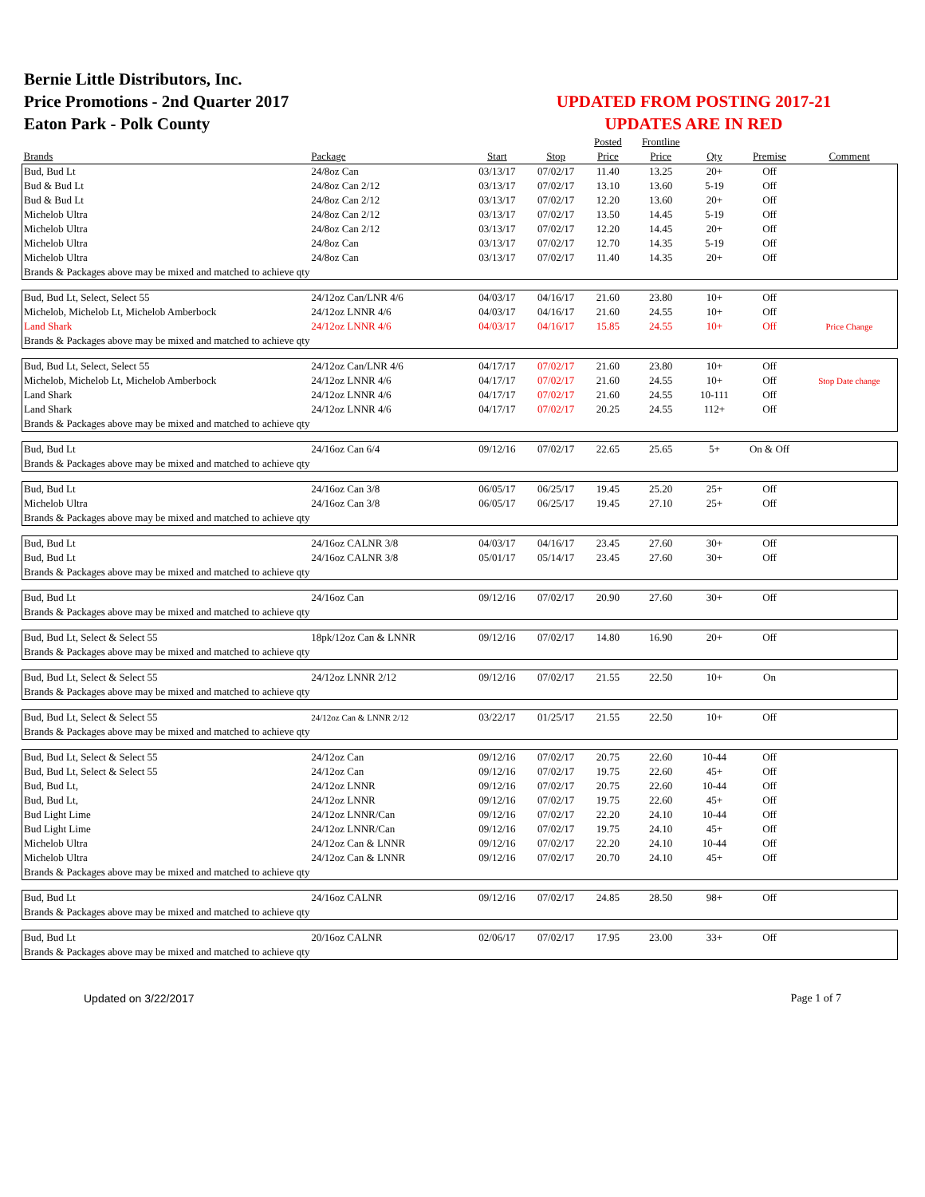Bernie Little Distributors, Inc.
Price Promotions - 2nd Quarter 2017
Eaton Park - Polk County
UPDATED FROM POSTING 2017-21
UPDATES ARE IN RED
| | | | | Posted | Frontline | | | |
| --- | --- | --- | --- | --- | --- | --- | --- | --- |
| Brands | Package | Start | Stop | Price | Price | Qty | Premise | Comment |
| Bud, Bud Lt | 24/8oz Can | 03/13/17 | 07/02/17 | 11.40 | 13.25 | 20+ | Off | |
| Bud & Bud Lt | 24/8oz Can 2/12 | 03/13/17 | 07/02/17 | 13.10 | 13.60 | 5-19 | Off | |
| Bud & Bud Lt | 24/8oz Can 2/12 | 03/13/17 | 07/02/17 | 12.20 | 13.60 | 20+ | Off | |
| Michelob Ultra | 24/8oz Can 2/12 | 03/13/17 | 07/02/17 | 13.50 | 14.45 | 5-19 | Off | |
| Michelob Ultra | 24/8oz Can 2/12 | 03/13/17 | 07/02/17 | 12.20 | 14.45 | 20+ | Off | |
| Michelob Ultra | 24/8oz Can | 03/13/17 | 07/02/17 | 12.70 | 14.35 | 5-19 | Off | |
| Michelob Ultra | 24/8oz Can | 03/13/17 | 07/02/17 | 11.40 | 14.35 | 20+ | Off | |
| Brands & Packages above may be mixed and matched to achieve qty | | | | | | | | |
| Bud, Bud Lt, Select, Select 55 | 24/12oz Can/LNR 4/6 | 04/03/17 | 04/16/17 | 21.60 | 23.80 | 10+ | Off | |
| Michelob, Michelob Lt, Michelob Amberbock | 24/12oz LNNR 4/6 | 04/03/17 | 04/16/17 | 21.60 | 24.55 | 10+ | Off | |
| Land Shark | 24/12oz LNNR 4/6 | 04/03/17 | 04/16/17 | 15.85 | 24.55 | 10+ | Off | Price Change |
| Brands & Packages above may be mixed and matched to achieve qty | | | | | | | | |
| Bud, Bud Lt, Select, Select 55 | 24/12oz Can/LNR 4/6 | 04/17/17 | 07/02/17 | 21.60 | 23.80 | 10+ | Off | |
| Michelob, Michelob Lt, Michelob Amberbock | 24/12oz LNNR 4/6 | 04/17/17 | 07/02/17 | 21.60 | 24.55 | 10+ | Off | Stop Date change |
| Land Shark | 24/12oz LNNR 4/6 | 04/17/17 | 07/02/17 | 21.60 | 24.55 | 10-111 | Off | |
| Land Shark | 24/12oz LNNR 4/6 | 04/17/17 | 07/02/17 | 20.25 | 24.55 | 112+ | Off | |
| Brands & Packages above may be mixed and matched to achieve qty | | | | | | | | |
| Bud, Bud Lt | 24/16oz Can 6/4 | 09/12/16 | 07/02/17 | 22.65 | 25.65 | 5+ | On & Off | |
| Brands & Packages above may be mixed and matched to achieve qty | | | | | | | | |
| Bud, Bud Lt | 24/16oz Can 3/8 | 06/05/17 | 06/25/17 | 19.45 | 25.20 | 25+ | Off | |
| Michelob Ultra | 24/16oz Can 3/8 | 06/05/17 | 06/25/17 | 19.45 | 27.10 | 25+ | Off | |
| Brands & Packages above may be mixed and matched to achieve qty | | | | | | | | |
| Bud, Bud Lt | 24/16oz CALNR 3/8 | 04/03/17 | 04/16/17 | 23.45 | 27.60 | 30+ | Off | |
| Bud, Bud Lt | 24/16oz CALNR 3/8 | 05/01/17 | 05/14/17 | 23.45 | 27.60 | 30+ | Off | |
| Brands & Packages above may be mixed and matched to achieve qty | | | | | | | | |
| Bud, Bud Lt | 24/16oz Can | 09/12/16 | 07/02/17 | 20.90 | 27.60 | 30+ | Off | |
| Brands & Packages above may be mixed and matched to achieve qty | | | | | | | | |
| Bud, Bud Lt, Select & Select 55 | 18pk/12oz Can & LNNR | 09/12/16 | 07/02/17 | 14.80 | 16.90 | 20+ | Off | |
| Brands & Packages above may be mixed and matched to achieve qty | | | | | | | | |
| Bud, Bud Lt, Select & Select 55 | 24/12oz LNNR 2/12 | 09/12/16 | 07/02/17 | 21.55 | 22.50 | 10+ | On | |
| Brands & Packages above may be mixed and matched to achieve qty | | | | | | | | |
| Bud, Bud Lt, Select & Select 55 | 24/12oz Can & LNNR 2/12 | 03/22/17 | 01/25/17 | 21.55 | 22.50 | 10+ | Off | |
| Brands & Packages above may be mixed and matched to achieve qty | | | | | | | | |
| Bud, Bud Lt, Select & Select 55 | 24/12oz Can | 09/12/16 | 07/02/17 | 20.75 | 22.60 | 10-44 | Off | |
| Bud, Bud Lt, Select & Select 55 | 24/12oz Can | 09/12/16 | 07/02/17 | 19.75 | 22.60 | 45+ | Off | |
| Bud, Bud Lt, | 24/12oz LNNR | 09/12/16 | 07/02/17 | 20.75 | 22.60 | 10-44 | Off | |
| Bud, Bud Lt, | 24/12oz LNNR | 09/12/16 | 07/02/17 | 19.75 | 22.60 | 45+ | Off | |
| Bud Light Lime | 24/12oz LNNR/Can | 09/12/16 | 07/02/17 | 22.20 | 24.10 | 10-44 | Off | |
| Bud Light Lime | 24/12oz LNNR/Can | 09/12/16 | 07/02/17 | 19.75 | 24.10 | 45+ | Off | |
| Michelob Ultra | 24/12oz Can & LNNR | 09/12/16 | 07/02/17 | 22.20 | 24.10 | 10-44 | Off | |
| Michelob Ultra | 24/12oz Can & LNNR | 09/12/16 | 07/02/17 | 20.70 | 24.10 | 45+ | Off | |
| Brands & Packages above may be mixed and matched to achieve qty | | | | | | | | |
| Bud, Bud Lt | 24/16oz CALNR | 09/12/16 | 07/02/17 | 24.85 | 28.50 | 98+ | Off | |
| Brands & Packages above may be mixed and matched to achieve qty | | | | | | | | |
| Bud, Bud Lt | 20/16oz CALNR | 02/06/17 | 07/02/17 | 17.95 | 23.00 | 33+ | Off | |
| Brands & Packages above may be mixed and matched to achieve qty | | | | | | | | |
Updated on 3/22/2017 Page 1 of 7